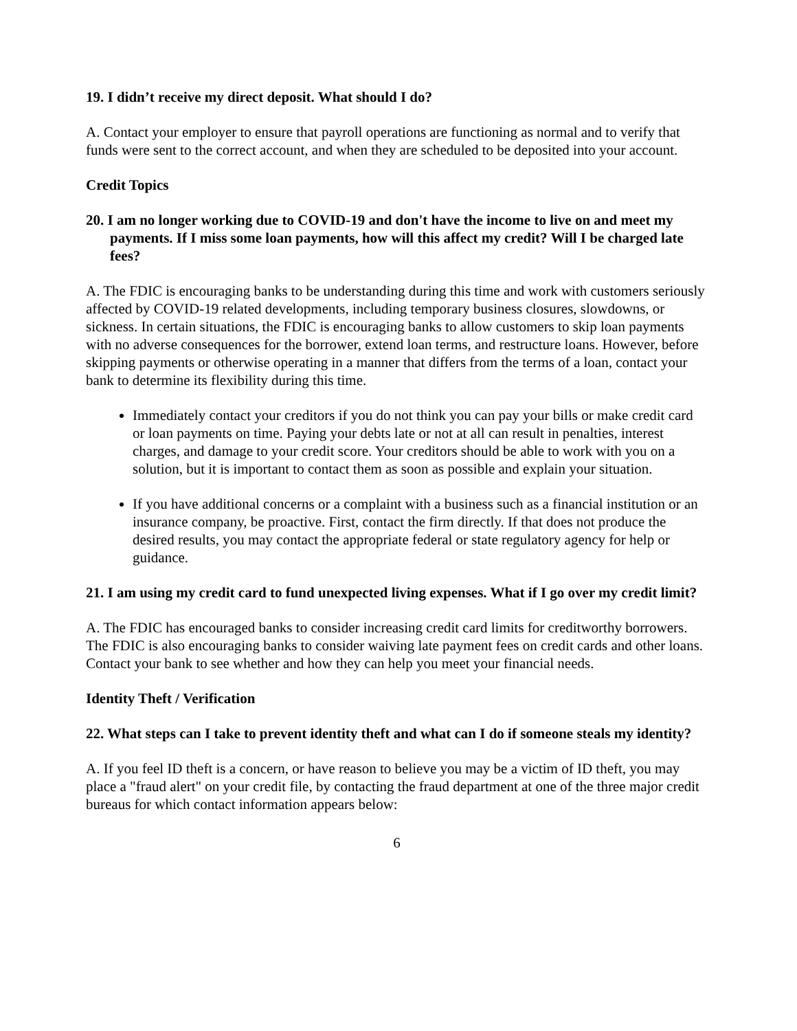19. I didn’t receive my direct deposit. What should I do?
A. Contact your employer to ensure that payroll operations are functioning as normal and to verify that funds were sent to the correct account, and when they are scheduled to be deposited into your account.
Credit Topics
20. I am no longer working due to COVID-19 and don't have the income to live on and meet my payments. If I miss some loan payments, how will this affect my credit? Will I be charged late fees?
A. The FDIC is encouraging banks to be understanding during this time and work with customers seriously affected by COVID-19 related developments, including temporary business closures, slowdowns, or sickness. In certain situations, the FDIC is encouraging banks to allow customers to skip loan payments with no adverse consequences for the borrower, extend loan terms, and restructure loans. However, before skipping payments or otherwise operating in a manner that differs from the terms of a loan, contact your bank to determine its flexibility during this time.
Immediately contact your creditors if you do not think you can pay your bills or make credit card or loan payments on time. Paying your debts late or not at all can result in penalties, interest charges, and damage to your credit score. Your creditors should be able to work with you on a solution, but it is important to contact them as soon as possible and explain your situation.
If you have additional concerns or a complaint with a business such as a financial institution or an insurance company, be proactive. First, contact the firm directly. If that does not produce the desired results, you may contact the appropriate federal or state regulatory agency for help or guidance.
21. I am using my credit card to fund unexpected living expenses. What if I go over my credit limit?
A. The FDIC has encouraged banks to consider increasing credit card limits for creditworthy borrowers. The FDIC is also encouraging banks to consider waiving late payment fees on credit cards and other loans. Contact your bank to see whether and how they can help you meet your financial needs.
Identity Theft / Verification
22. What steps can I take to prevent identity theft and what can I do if someone steals my identity?
A. If you feel ID theft is a concern, or have reason to believe you may be a victim of ID theft, you may place a "fraud alert" on your credit file, by contacting the fraud department at one of the three major credit bureaus for which contact information appears below:
6